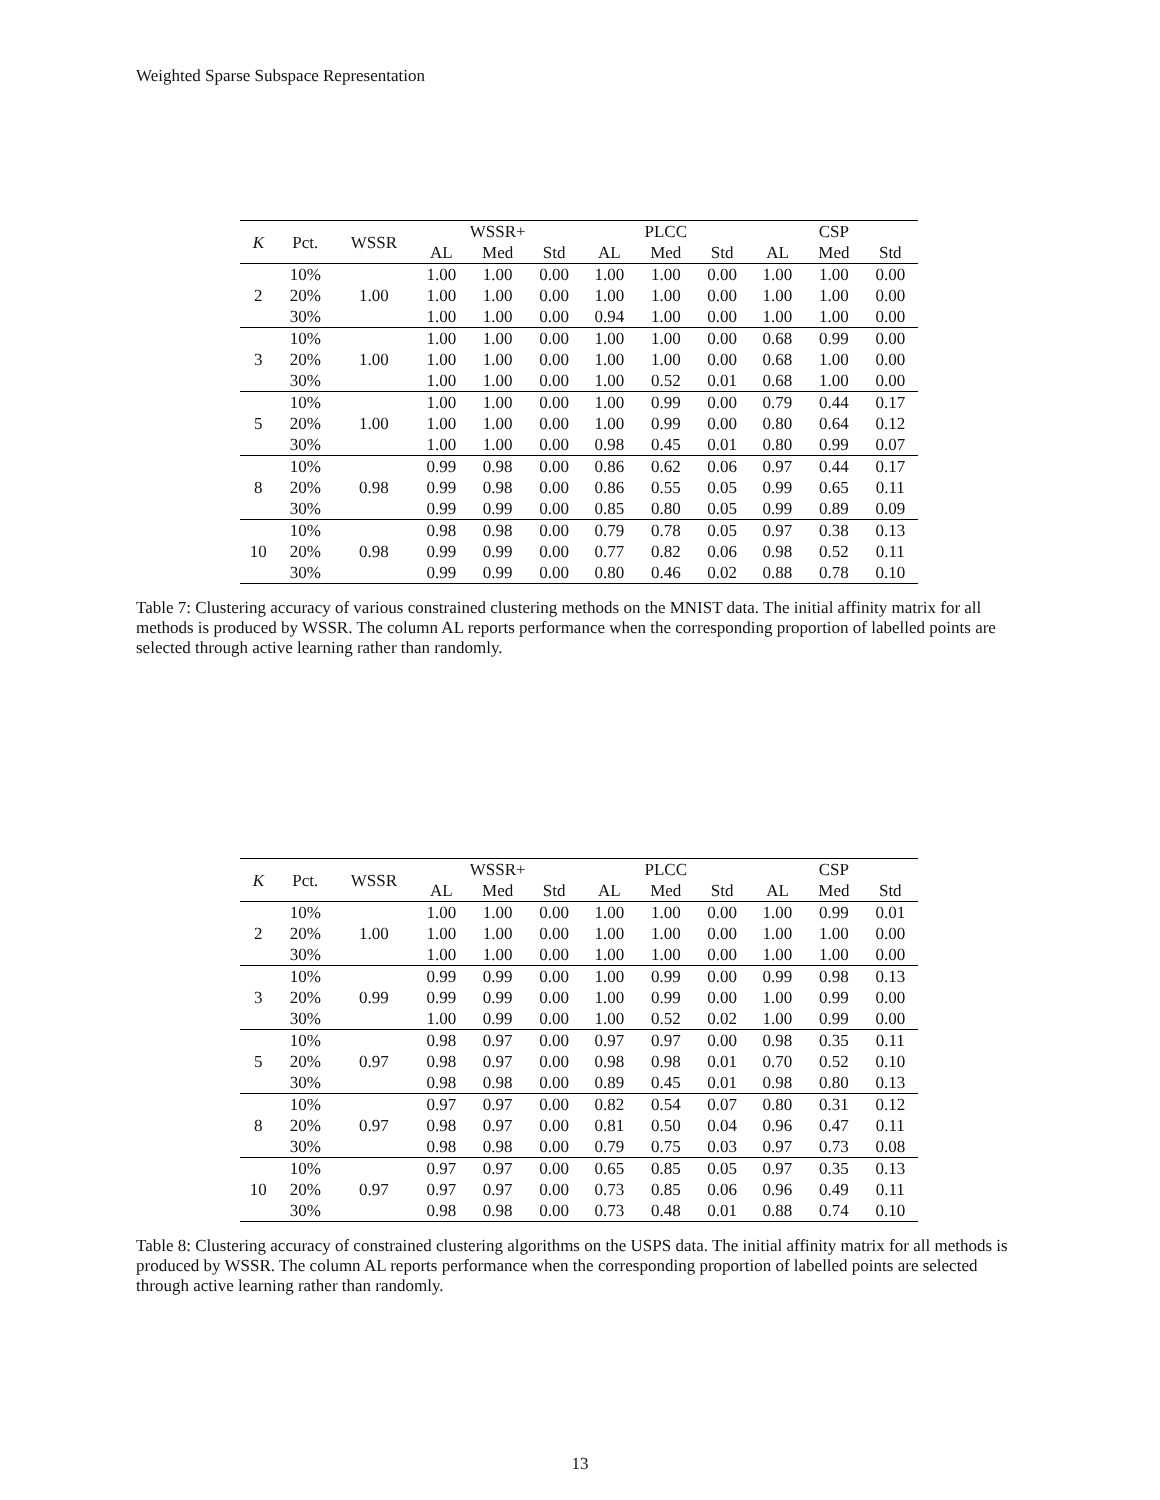Weighted Sparse Subspace Representation
| K | Pct. | WSSR | WSSR+ | | | PLCC | | | CSP | | |
| --- | --- | --- | --- | --- | --- | --- | --- | --- | --- | --- | --- |
| | | | AL | Med | Std | AL | Med | Std | AL | Med | Std |
| 2 | 10% | 1.00 | 1.00 | 1.00 | 0.00 | 1.00 | 1.00 | 0.00 | 1.00 | 1.00 | 0.00 |
| | 20% | | 1.00 | 1.00 | 0.00 | 1.00 | 1.00 | 0.00 | 1.00 | 1.00 | 0.00 |
| | 30% | | 1.00 | 1.00 | 0.00 | 0.94 | 1.00 | 0.00 | 1.00 | 1.00 | 0.00 |
| 3 | 10% | 1.00 | 1.00 | 1.00 | 0.00 | 1.00 | 1.00 | 0.00 | 0.68 | 0.99 | 0.00 |
| | 20% | | 1.00 | 1.00 | 0.00 | 1.00 | 1.00 | 0.00 | 0.68 | 1.00 | 0.00 |
| | 30% | | 1.00 | 1.00 | 0.00 | 1.00 | 0.52 | 0.01 | 0.68 | 1.00 | 0.00 |
| 5 | 10% | 1.00 | 1.00 | 1.00 | 0.00 | 1.00 | 0.99 | 0.00 | 0.79 | 0.44 | 0.17 |
| | 20% | | 1.00 | 1.00 | 0.00 | 1.00 | 0.99 | 0.00 | 0.80 | 0.64 | 0.12 |
| | 30% | | 1.00 | 1.00 | 0.00 | 0.98 | 0.45 | 0.01 | 0.80 | 0.99 | 0.07 |
| 8 | 10% | 0.98 | 0.99 | 0.98 | 0.00 | 0.86 | 0.62 | 0.06 | 0.97 | 0.44 | 0.17 |
| | 20% | | 0.99 | 0.98 | 0.00 | 0.86 | 0.55 | 0.05 | 0.99 | 0.65 | 0.11 |
| | 30% | | 0.99 | 0.99 | 0.00 | 0.85 | 0.80 | 0.05 | 0.99 | 0.89 | 0.09 |
| 10 | 10% | 0.98 | 0.98 | 0.98 | 0.00 | 0.79 | 0.78 | 0.05 | 0.97 | 0.38 | 0.13 |
| | 20% | | 0.99 | 0.99 | 0.00 | 0.77 | 0.82 | 0.06 | 0.98 | 0.52 | 0.11 |
| | 30% | | 0.99 | 0.99 | 0.00 | 0.80 | 0.46 | 0.02 | 0.88 | 0.78 | 0.10 |
Table 7: Clustering accuracy of various constrained clustering methods on the MNIST data. The initial affinity matrix for all methods is produced by WSSR. The column AL reports performance when the corresponding proportion of labelled points are selected through active learning rather than randomly.
| K | Pct. | WSSR | WSSR+ | | | PLCC | | | CSP | | |
| --- | --- | --- | --- | --- | --- | --- | --- | --- | --- | --- | --- |
| | | | AL | Med | Std | AL | Med | Std | AL | Med | Std |
| 2 | 10% | 1.00 | 1.00 | 1.00 | 0.00 | 1.00 | 1.00 | 0.00 | 1.00 | 0.99 | 0.01 |
| | 20% | | 1.00 | 1.00 | 0.00 | 1.00 | 1.00 | 0.00 | 1.00 | 1.00 | 0.00 |
| | 30% | | 1.00 | 1.00 | 0.00 | 1.00 | 1.00 | 0.00 | 1.00 | 1.00 | 0.00 |
| 3 | 10% | 0.99 | 0.99 | 0.99 | 0.00 | 1.00 | 0.99 | 0.00 | 0.99 | 0.98 | 0.13 |
| | 20% | | 0.99 | 0.99 | 0.00 | 1.00 | 0.99 | 0.00 | 1.00 | 0.99 | 0.00 |
| | 30% | | 1.00 | 0.99 | 0.00 | 1.00 | 0.52 | 0.02 | 1.00 | 0.99 | 0.00 |
| 5 | 10% | 0.97 | 0.98 | 0.97 | 0.00 | 0.97 | 0.97 | 0.00 | 0.98 | 0.35 | 0.11 |
| | 20% | | 0.98 | 0.97 | 0.00 | 0.98 | 0.98 | 0.01 | 0.70 | 0.52 | 0.10 |
| | 30% | | 0.98 | 0.98 | 0.00 | 0.89 | 0.45 | 0.01 | 0.98 | 0.80 | 0.13 |
| 8 | 10% | 0.97 | 0.97 | 0.97 | 0.00 | 0.82 | 0.54 | 0.07 | 0.80 | 0.31 | 0.12 |
| | 20% | | 0.98 | 0.97 | 0.00 | 0.81 | 0.50 | 0.04 | 0.96 | 0.47 | 0.11 |
| | 30% | | 0.98 | 0.98 | 0.00 | 0.79 | 0.75 | 0.03 | 0.97 | 0.73 | 0.08 |
| 10 | 10% | 0.97 | 0.97 | 0.97 | 0.00 | 0.65 | 0.85 | 0.05 | 0.97 | 0.35 | 0.13 |
| | 20% | | 0.97 | 0.97 | 0.00 | 0.73 | 0.85 | 0.06 | 0.96 | 0.49 | 0.11 |
| | 30% | | 0.98 | 0.98 | 0.00 | 0.73 | 0.48 | 0.01 | 0.88 | 0.74 | 0.10 |
Table 8: Clustering accuracy of constrained clustering algorithms on the USPS data. The initial affinity matrix for all methods is produced by WSSR. The column AL reports performance when the corresponding proportion of labelled points are selected through active learning rather than randomly.
13